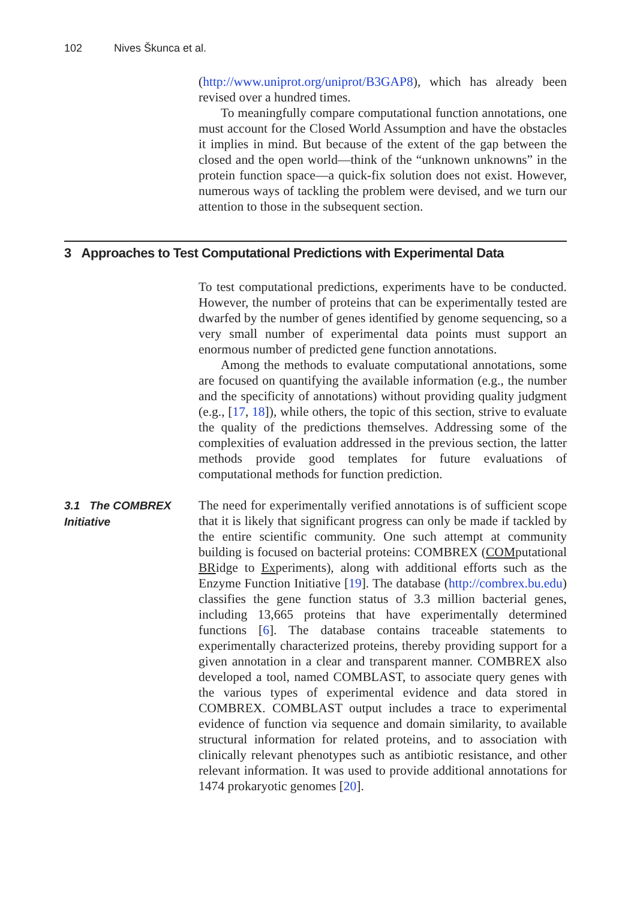102 Nives Škunca et al.
(http://www.uniprot.org/uniprot/B3GAP8), which has already been revised over a hundred times.
To meaningfully compare computational function annotations, one must account for the Closed World Assumption and have the obstacles it implies in mind. But because of the extent of the gap between the closed and the open world—think of the “unknown unknowns” in the protein function space—a quick-fix solution does not exist. However, numerous ways of tackling the problem were devised, and we turn our attention to those in the subsequent section.
3 Approaches to Test Computational Predictions with Experimental Data
To test computational predictions, experiments have to be conducted. However, the number of proteins that can be experimentally tested are dwarfed by the number of genes identified by genome sequencing, so a very small number of experimental data points must support an enormous number of predicted gene function annotations.
Among the methods to evaluate computational annotations, some are focused on quantifying the available information (e.g., the number and the specificity of annotations) without providing quality judgment (e.g., [17, 18]), while others, the topic of this section, strive to evaluate the quality of the predictions themselves. Addressing some of the complexities of evaluation addressed in the previous section, the latter methods provide good templates for future evaluations of computational methods for function prediction.
3.1 The COMBREX Initiative
The need for experimentally verified annotations is of sufficient scope that it is likely that significant progress can only be made if tackled by the entire scientific community. One such attempt at community building is focused on bacterial proteins: COMBREX (COMputational BRidge to Experiments), along with additional efforts such as the Enzyme Function Initiative [19]. The database (http://combrex.bu.edu) classifies the gene function status of 3.3 million bacterial genes, including 13,665 proteins that have experimentally determined functions [6]. The database contains traceable statements to experimentally characterized proteins, thereby providing support for a given annotation in a clear and transparent manner. COMBREX also developed a tool, named COMBLAST, to associate query genes with the various types of experimental evidence and data stored in COMBREX. COMBLAST output includes a trace to experimental evidence of function via sequence and domain similarity, to available structural information for related proteins, and to association with clinically relevant phenotypes such as antibiotic resistance, and other relevant information. It was used to provide additional annotations for 1474 prokaryotic genomes [20].